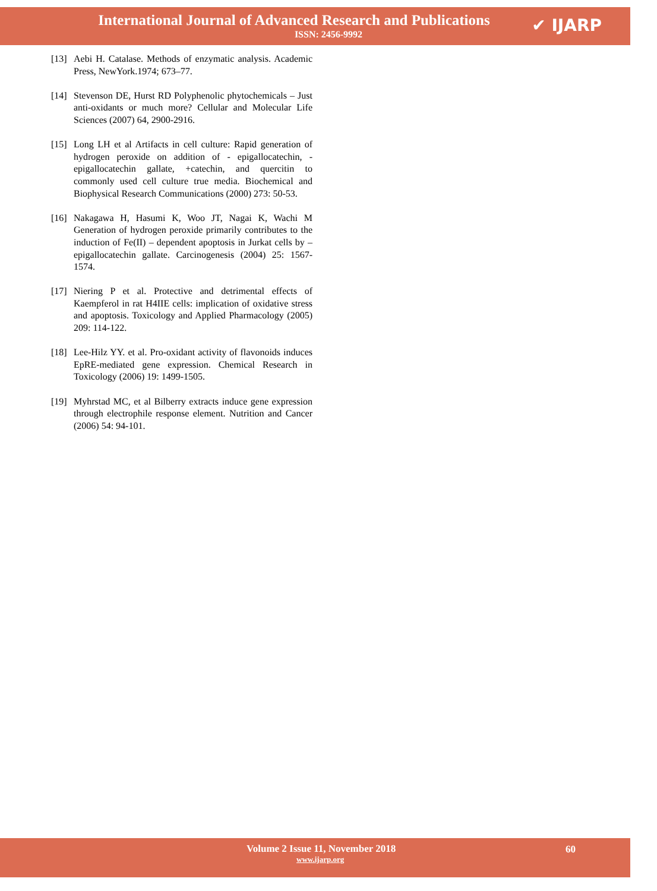International Journal of Advanced Research and Publications
ISSN: 2456-9992 ✔ IJARP
[13] Aebi H. Catalase. Methods of enzymatic analysis. Academic Press, NewYork.1974; 673–77.
[14] Stevenson DE, Hurst RD Polyphenolic phytochemicals – Just anti-oxidants or much more? Cellular and Molecular Life Sciences (2007) 64, 2900-2916.
[15] Long LH et al Artifacts in cell culture: Rapid generation of hydrogen peroxide on addition of - epigallocatechin, - epigallocatechin gallate, +catechin, and quercitin to commonly used cell culture true media. Biochemical and Biophysical Research Communications (2000) 273: 50-53.
[16] Nakagawa H, Hasumi K, Woo JT, Nagai K, Wachi M Generation of hydrogen peroxide primarily contributes to the induction of Fe(II) – dependent apoptosis in Jurkat cells by – epigallocatechin gallate. Carcinogenesis (2004) 25: 1567-1574.
[17] Niering P et al. Protective and detrimental effects of Kaempferol in rat H4IIE cells: implication of oxidative stress and apoptosis. Toxicology and Applied Pharmacology (2005) 209: 114-122.
[18] Lee-Hilz YY. et al. Pro-oxidant activity of flavonoids induces EpRE-mediated gene expression. Chemical Research in Toxicology (2006) 19: 1499-1505.
[19] Myhrstad MC, et al Bilberry extracts induce gene expression through electrophile response element. Nutrition and Cancer (2006) 54: 94-101.
Volume 2 Issue 11, November 2018
www.ijarp.org
60